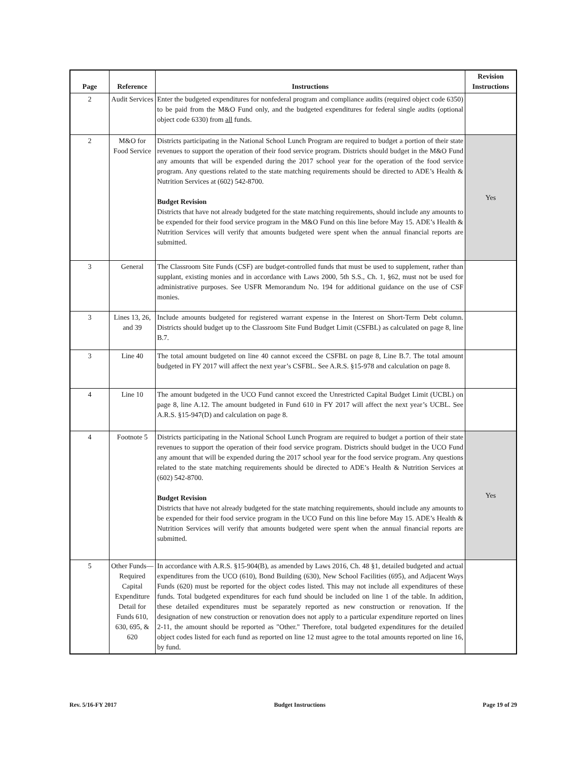| Page | Reference | Instructions | Revision Instructions |
| --- | --- | --- | --- |
| 2 | Audit Services | Enter the budgeted expenditures for nonfederal program and compliance audits (required object code 6350) to be paid from the M&O Fund only, and the budgeted expenditures for federal single audits (optional object code 6330) from all funds. | |
| 2 | M&O for Food Service | Districts participating in the National School Lunch Program are required to budget a portion of their state revenues to support the operation of their food service program. Districts should budget in the M&O Fund any amounts that will be expended during the 2017 school year for the operation of the food service program. Any questions related to the state matching requirements should be directed to ADE’s Health & Nutrition Services at (602) 542-8700. Budget Revision Districts that have not already budgeted for the state matching requirements, should include any amounts to be expended for their food service program in the M&O Fund on this line before May 15. ADE’s Health & Nutrition Services will verify that amounts budgeted were spent when the annual financial reports are submitted. | Yes |
| 3 | General | The Classroom Site Funds (CSF) are budget-controlled funds that must be used to supplement, rather than supplant, existing monies and in accordance with Laws 2000, 5th S.S., Ch. 1, §62, must not be used for administrative purposes. See USFR Memorandum No. 194 for additional guidance on the use of CSF monies. | |
| 3 | Lines 13, 26, and 39 | Include amounts budgeted for registered warrant expense in the Interest on Short-Term Debt column. Districts should budget up to the Classroom Site Fund Budget Limit (CSFBL) as calculated on page 8, line B.7. | |
| 3 | Line 40 | The total amount budgeted on line 40 cannot exceed the CSFBL on page 8, Line B.7. The total amount budgeted in FY 2017 will affect the next year’s CSFBL. See A.R.S. §15-978 and calculation on page 8. | |
| 4 | Line 10 | The amount budgeted in the UCO Fund cannot exceed the Unrestricted Capital Budget Limit (UCBL) on page 8, line A.12. The amount budgeted in Fund 610 in FY 2017 will affect the next year’s UCBL. See A.R.S. §15-947(D) and calculation on page 8. | |
| 4 | Footnote 5 | Districts participating in the National School Lunch Program are required to budget a portion of their state revenues to support the operation of their food service program. Districts should budget in the UCO Fund any amount that will be expended during the 2017 school year for the food service program. Any questions related to the state matching requirements should be directed to ADE’s Health & Nutrition Services at (602) 542-8700. Budget Revision Districts that have not already budgeted for the state matching requirements, should include any amounts to be expended for their food service program in the UCO Fund on this line before May 15. ADE’s Health & Nutrition Services will verify that amounts budgeted were spent when the annual financial reports are submitted. | Yes |
| 5 | Other Funds— Required Capital Expenditure Detail for Funds 610, 630, 695, & 620 | In accordance with A.R.S. §15-904(B), as amended by Laws 2016, Ch. 48 §1, detailed budgeted and actual expenditures from the UCO (610), Bond Building (630), New School Facilities (695), and Adjacent Ways Funds (620) must be reported for the object codes listed. This may not include all expenditures of these funds. Total budgeted expenditures for each fund should be included on line 1 of the table. In addition, these detailed expenditures must be separately reported as new construction or renovation. If the designation of new construction or renovation does not apply to a particular expenditure reported on lines 2-11, the amount should be reported as "Other." Therefore, total budgeted expenditures for the detailed object codes listed for each fund as reported on line 12 must agree to the total amounts reported on line 16, by fund. | |
Rev. 5/16-FY 2017 Budget Instructions Page 19 of 29